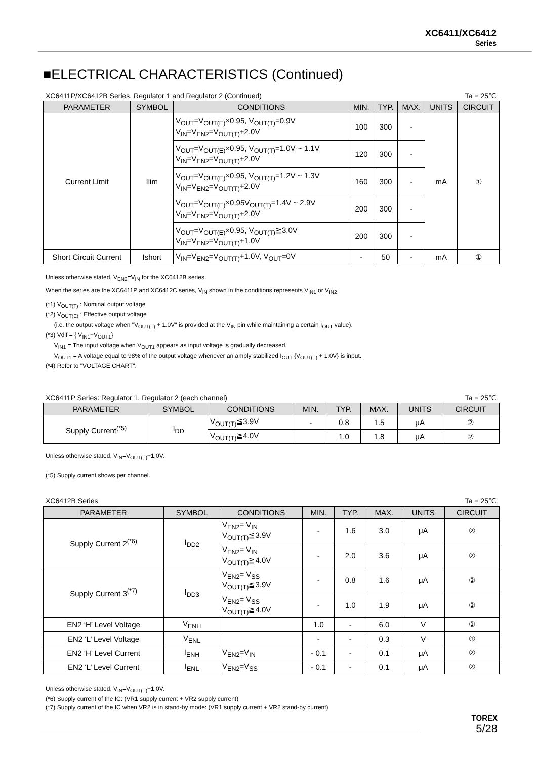XC6411/XC6412
Series
■ELECTRICAL CHARACTERISTICS (Continued)
XC6411P/XC6412B Series, Regulator 1 and Regulator 2 (Continued) Ta = 25℃
| PARAMETER | SYMBOL | CONDITIONS | MIN. | TYP. | MAX. | UNITS | CIRCUIT |
| --- | --- | --- | --- | --- | --- | --- | --- |
| Current Limit | Ilim | V<sub>OUT</sub>=V<sub>OUT(E)</sub>×0.95, V<sub>OUT(T)</sub>=0.9V V<sub>IN</sub>=V<sub>EN2</sub>=V<sub>OUT(T)</sub>+2.0V | 100 | 300 | - | mA | ① |
| | | V<sub>OUT</sub>=V<sub>OUT(E)</sub>×0.95, V<sub>OUT(T)</sub>=1.0V ~ 1.1V V<sub>IN</sub>=V<sub>EN2</sub>=V<sub>OUT(T)</sub>+2.0V | 120 | 300 | - | | |
| | | V<sub>OUT</sub>=V<sub>OUT(E)</sub>×0.95, V<sub>OUT(T)</sub>=1.2V ~ 1.3V V<sub>IN</sub>=V<sub>EN2</sub>=V<sub>OUT(T)</sub>+2.0V | 160 | 300 | - | | |
| | | V<sub>OUT</sub>=V<sub>OUT(E)</sub>×0.95V<sub>OUT(T)</sub>=1.4V ~ 2.9V V<sub>IN</sub>=V<sub>EN2</sub>=V<sub>OUT(T)</sub>+2.0V | 200 | 300 | - | | |
| | | V<sub>OUT</sub>=V<sub>OUT(E)</sub>×0.95, V<sub>OUT(T)</sub>≧3.0V V<sub>IN</sub>=V<sub>EN2</sub>=V<sub>OUT(T)</sub>+1.0V | 200 | 300 | - | | |
| Short Circuit Current | Ishort | V<sub>IN</sub>=V<sub>EN2</sub>=V<sub>OUT(T)</sub>+1.0V, V<sub>OUT</sub>=0V | - | 50 | - | mA | ① |
Unless otherwise stated, V<sub>EN2</sub>=V<sub>IN</sub> for the XC6412B series.
When the series are the XC6411P and XC6412C series, V<sub>IN</sub> shown in the conditions represents V<sub>IN1</sub> or V<sub>IN2</sub>.
(*1) V<sub>OUT(T)</sub> : Nominal output voltage
(*2) V<sub>OUT(E)</sub> : Effective output voltage
(i.e. the output voltage when "V<sub>OUT(T)</sub> + 1.0V" is provided at the V<sub>IN</sub> pin while maintaining a certain I<sub>OUT</sub> value).
(*3) Vdif = { V<sub>IN1</sub>−V<sub>OUT1</sub>}
V<sub>IN1</sub> = The input voltage when V<sub>OUT1</sub> appears as input voltage is gradually decreased.
V<sub>OUT1</sub> = A voltage equal to 98% of the output voltage whenever an amply stabilized I<sub>OUT</sub> {V<sub>OUT(T)</sub> + 1.0V} is input.
(*4) Refer to "VOLTAGE CHART".
XC6411P Series: Regulator 1, Regulator 2 (each channel) Ta = 25℃
| PARAMETER | SYMBOL | CONDITIONS | MIN. | TYP. | MAX. | UNITS | CIRCUIT |
| --- | --- | --- | --- | --- | --- | --- | --- |
| Supply Current<sup>(*5)</sup> | I<sub>DD</sub> | V<sub>OUT(T)</sub>≦3.9V | - | 0.8 | 1.5 | μA | ② |
| | | V<sub>OUT(T)</sub>≧4.0V | | 1.0 | 1.8 | μA | ② |
Unless otherwise stated, V<sub>IN</sub>=V<sub>OUT(T)</sub>+1.0V.
(*5) Supply current shows per channel.
XC6412B Series Ta = 25℃
| PARAMETER | SYMBOL | CONDITIONS | MIN. | TYP. | MAX. | UNITS | CIRCUIT |
| --- | --- | --- | --- | --- | --- | --- | --- |
| Supply Current 2<sup>(*6)</sup> | I<sub>DD2</sub> | V<sub>EN2</sub>= V<sub>IN</sub> V<sub>OUT(T)</sub>≦3.9V | - | 1.6 | 3.0 | μA | ② |
| | | V<sub>EN2</sub>= V<sub>IN</sub> V<sub>OUT(T)</sub>≧4.0V | - | 2.0 | 3.6 | μA | ② |
| Supply Current 3<sup>(*7)</sup> | I<sub>DD3</sub> | V<sub>EN2</sub>= V<sub>SS</sub> V<sub>OUT(T)</sub>≦3.9V | - | 0.8 | 1.6 | μA | ② |
| | | V<sub>EN2</sub>= V<sub>SS</sub> V<sub>OUT(T)</sub>≧4.0V | - | 1.0 | 1.9 | μA | ② |
| EN2 ‘H’ Level Voltage | V<sub>ENH</sub> | | 1.0 | - | 6.0 | V | ① |
| EN2 ‘L’ Level Voltage | V<sub>ENL</sub> | | - | - | 0.3 | V | ① |
| EN2 ‘H’ Level Current | I<sub>ENH</sub> | V<sub>EN2</sub>=V<sub>IN</sub> | - 0.1 | - | 0.1 | μA | ② |
| EN2 ‘L’ Level Current | I<sub>ENL</sub> | V<sub>EN2</sub>=V<sub>SS</sub> | - 0.1 | - | 0.1 | μA | ② |
Unless otherwise stated, V<sub>IN</sub>=V<sub>OUT(T)</sub>+1.0V.
(*6) Supply current of the IC: (VR1 supply current + VR2 supply current)
(*7) Supply current of the IC when VR2 is in stand-by mode: (VR1 supply current + VR2 stand-by current)
TOREX
5/28